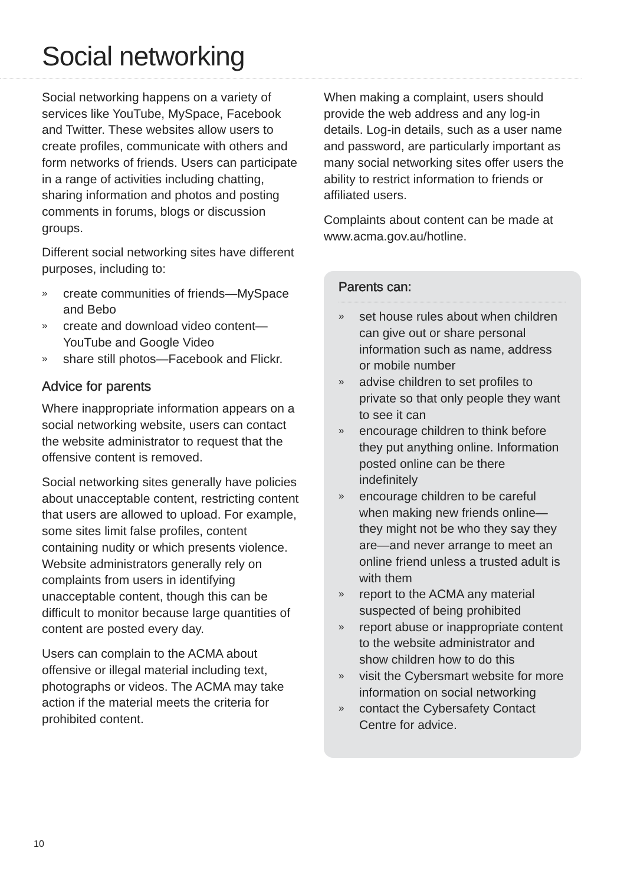Social networking
Social networking happens on a variety of services like YouTube, MySpace, Facebook and Twitter. These websites allow users to create profiles, communicate with others and form networks of friends. Users can participate in a range of activities including chatting, sharing information and photos and posting comments in forums, blogs or discussion groups.
Different social networking sites have different purposes, including to:
» create communities of friends—MySpace and Bebo
» create and download video content—YouTube and Google Video
» share still photos—Facebook and Flickr.
Advice for parents
Where inappropriate information appears on a social networking website, users can contact the website administrator to request that the offensive content is removed.
Social networking sites generally have policies about unacceptable content, restricting content that users are allowed to upload. For example, some sites limit false profiles, content containing nudity or which presents violence. Website administrators generally rely on complaints from users in identifying unacceptable content, though this can be difficult to monitor because large quantities of content are posted every day.
Users can complain to the ACMA about offensive or illegal material including text, photographs or videos. The ACMA may take action if the material meets the criteria for prohibited content.
When making a complaint, users should provide the web address and any log-in details. Log-in details, such as a user name and password, are particularly important as many social networking sites offer users the ability to restrict information to friends or affiliated users.
Complaints about content can be made at www.acma.gov.au/hotline.
Parents can:
» set house rules about when children can give out or share personal information such as name, address or mobile number
» advise children to set profiles to private so that only people they want to see it can
» encourage children to think before they put anything online. Information posted online can be there indefinitely
» encourage children to be careful when making new friends online—they might not be who they say they are—and never arrange to meet an online friend unless a trusted adult is with them
» report to the ACMA any material suspected of being prohibited
» report abuse or inappropriate content to the website administrator and show children how to do this
» visit the Cybersmart website for more information on social networking
» contact the Cybersafety Contact Centre for advice.
10